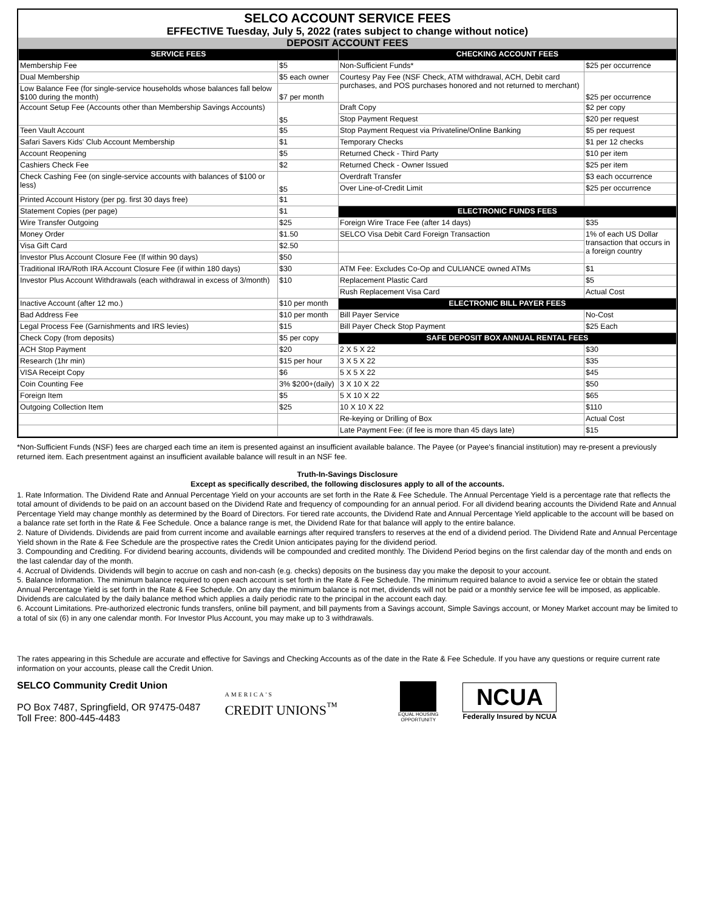SELCO ACCOUNT SERVICE FEES
EFFECTIVE Tuesday, July 5, 2022 (rates subject to change without notice)
DEPOSIT ACCOUNT FEES
| SERVICE FEES | | CHECKING ACCOUNT FEES | |
| --- | --- | --- | --- |
| Membership Fee | $5 | Non-Sufficient Funds* | $25 per occurrence |
| Dual Membership | $5 each owner | Courtesy Pay Fee (NSF Check, ATM withdrawal, ACH, Debit card purchases, and POS purchases honored and not returned to merchant) | $25 per occurrence |
| Low Balance Fee (for single-service households whose balances fall below $100 during the month) | $7 per month | | |
| Account Setup Fee (Accounts other than Membership Savings Accounts) | $5 | Draft Copy | $2 per copy |
| | | Stop Payment Request | $20 per request |
| Teen Vault Account | $5 | Stop Payment Request via Privateline/Online Banking | $5 per request |
| Safari Savers Kids' Club Account Membership | $1 | Temporary Checks | $1 per 12 checks |
| Account Reopening | $5 | Returned Check - Third Party | $10 per item |
| Cashiers Check Fee | $2 | Returned Check - Owner Issued | $25 per item |
| Check Cashing Fee (on single-service accounts with balances of $100 or less) | $5 | Overdraft Transfer | $3 each occurrence |
| | | Over Line-of-Credit Limit | $25 per occurrence |
| Printed Account History (per pg. first 30 days free) | $1 | | |
| Statement Copies (per page) | $1 | ELECTRONIC FUNDS FEES | |
| Wire Transfer Outgoing | $25 | Foreign Wire Trace Fee (after 14 days) | $35 |
| Money Order | $1.50 | SELCO Visa Debit Card Foreign Transaction | 1% of each US Dollar transaction that occurs in a foreign country |
| Visa Gift Card | $2.50 | | |
| Investor Plus Account Closure Fee (If within 90 days) | $50 | | |
| Traditional IRA/Roth IRA Account Closure Fee (if within 180 days) | $30 | ATM Fee: Excludes Co-Op and CULIANCE owned ATMs | $1 |
| Investor Plus Account Withdrawals (each withdrawal in excess of 3/month) | $10 | Replacement Plastic Card | $5 |
| | | Rush Replacement Visa Card | Actual Cost |
| Inactive Account (after 12 mo.) | $10 per month | ELECTRONIC BILL PAYER FEES | |
| Bad Address Fee | $10 per month | Bill Payer Service | No-Cost |
| Legal Process Fee (Garnishments and IRS levies) | $15 | Bill Payer Check Stop Payment | $25 Each |
| Check Copy (from deposits) | $5 per copy | SAFE DEPOSIT BOX ANNUAL RENTAL FEES | |
| ACH Stop Payment | $20 | 2 X 5 X 22 | $30 |
| Research (1hr min) | $15 per hour | 3 X 5 X 22 | $35 |
| VISA Receipt Copy | $6 | 5 X 5 X 22 | $45 |
| Coin Counting Fee | 3% $200+(daily) | 3 X 10 X 22 | $50 |
| Foreign Item | $5 | 5 X 10 X 22 | $65 |
| Outgoing Collection Item | $25 | 10 X 10 X 22 | $110 |
| | | Re-keying or Drilling of Box | Actual Cost |
| | | Late Payment Fee: (if fee is more than 45 days late) | $15 |
*Non-Sufficient Funds (NSF) fees are charged each time an item is presented against an insufficient available balance. The Payee (or Payee's financial institution) may re-present a previously returned item. Each presentment against an insufficient available balance will result in an NSF fee.
Truth-In-Savings Disclosure
Except as specifically described, the following disclosures apply to all of the accounts.
1. Rate Information. The Dividend Rate and Annual Percentage Yield on your accounts are set forth in the Rate & Fee Schedule. The Annual Percentage Yield is a percentage rate that reflects the total amount of dividends to be paid on an account based on the Dividend Rate and frequency of compounding for an annual period. For all dividend bearing accounts the Dividend Rate and Annual Percentage Yield may change monthly as determined by the Board of Directors. For tiered rate accounts, the Dividend Rate and Annual Percentage Yield applicable to the account will be based on a balance rate set forth in the Rate & Fee Schedule. Once a balance range is met, the Dividend Rate for that balance will apply to the entire balance.
2. Nature of Dividends. Dividends are paid from current income and available earnings after required transfers to reserves at the end of a dividend period. The Dividend Rate and Annual Percentage Yield shown in the Rate & Fee Schedule are the prospective rates the Credit Union anticipates paying for the dividend period.
3. Compounding and Crediting. For dividend bearing accounts, dividends will be compounded and credited monthly. The Dividend Period begins on the first calendar day of the month and ends on the last calendar day of the month.
4. Accrual of Dividends. Dividends will begin to accrue on cash and non-cash (e.g. checks) deposits on the business day you make the deposit to your account.
5. Balance Information. The minimum balance required to open each account is set forth in the Rate & Fee Schedule. The minimum required balance to avoid a service fee or obtain the stated Annual Percentage Yield is set forth in the Rate & Fee Schedule. On any day the minimum balance is not met, dividends will not be paid or a monthly service fee will be imposed, as applicable. Dividends are calculated by the daily balance method which applies a daily periodic rate to the principal in the account each day.
6. Account Limitations. Pre-authorized electronic funds transfers, online bill payment, and bill payments from a Savings account, Simple Savings account, or Money Market account may be limited to a total of six (6) in any one calendar month. For Investor Plus Account, you may make up to 3 withdrawals.
The rates appearing in this Schedule are accurate and effective for Savings and Checking Accounts as of the date in the Rate & Fee Schedule. If you have any questions or require current rate information on your accounts, please call the Credit Union.
SELCO Community Credit Union
PO Box 7487, Springfield, OR 97475-0487
Toll Free: 800-445-4483
AMERICA'S
CREDIT UNIONS<sup>™</sup>
EQUAL HOUSING
OPPORTUNITY
NCUA
Federally Insured by NCUA